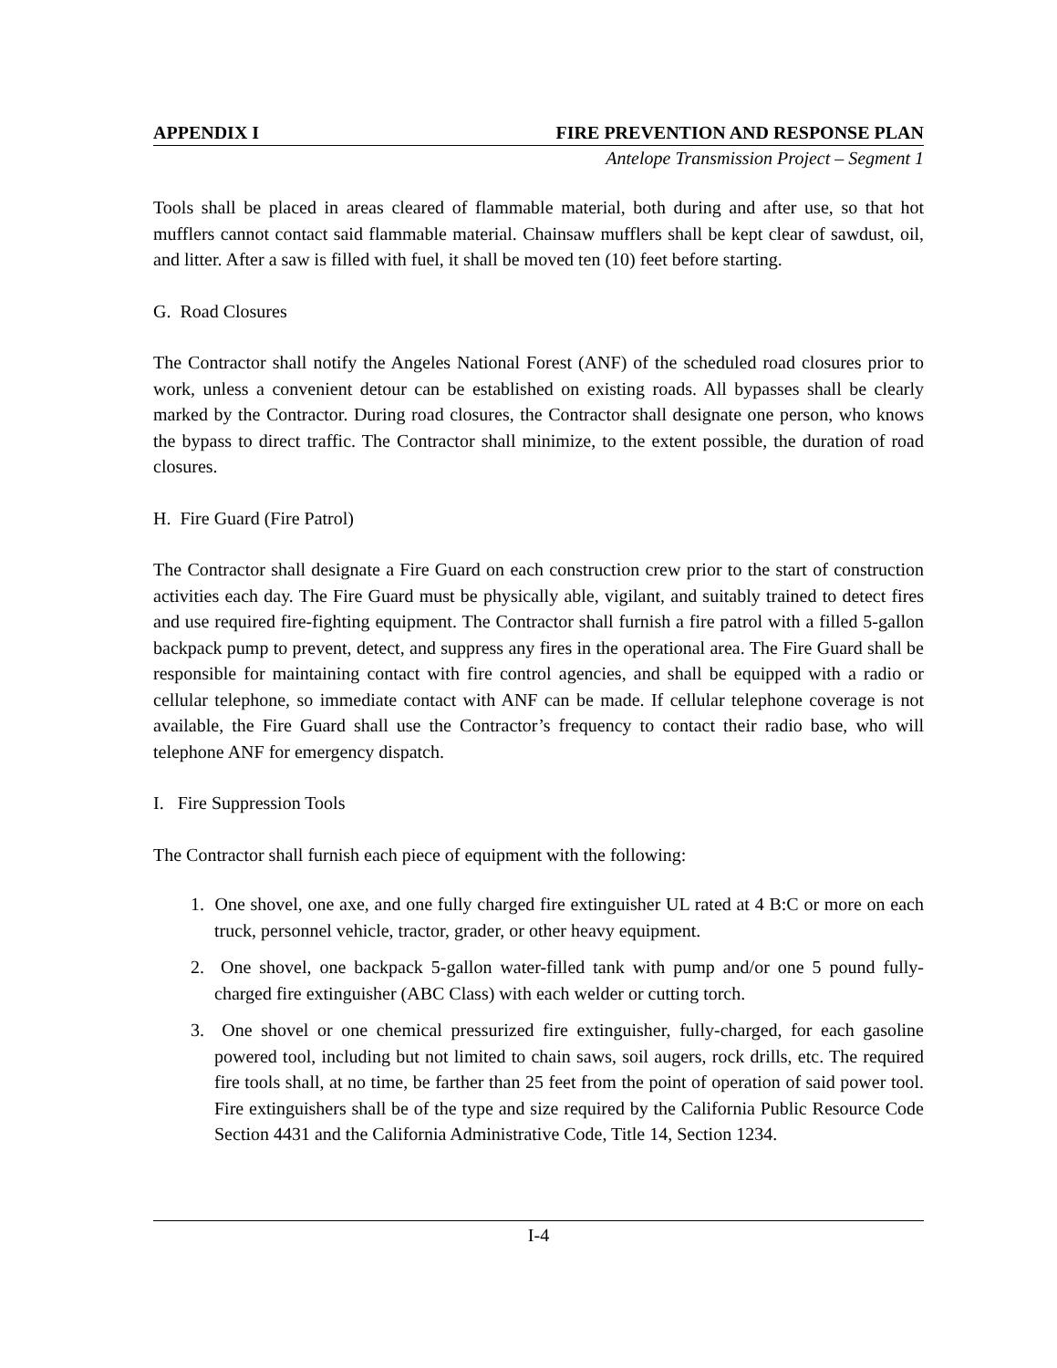APPENDIX I FIRE PREVENTION AND RESPONSE PLAN
Antelope Transmission Project – Segment 1
Tools shall be placed in areas cleared of flammable material, both during and after use, so that hot mufflers cannot contact said flammable material. Chainsaw mufflers shall be kept clear of sawdust, oil, and litter. After a saw is filled with fuel, it shall be moved ten (10) feet before starting.
G. Road Closures
The Contractor shall notify the Angeles National Forest (ANF) of the scheduled road closures prior to work, unless a convenient detour can be established on existing roads. All bypasses shall be clearly marked by the Contractor. During road closures, the Contractor shall designate one person, who knows the bypass to direct traffic. The Contractor shall minimize, to the extent possible, the duration of road closures.
H. Fire Guard (Fire Patrol)
The Contractor shall designate a Fire Guard on each construction crew prior to the start of construction activities each day. The Fire Guard must be physically able, vigilant, and suitably trained to detect fires and use required fire-fighting equipment. The Contractor shall furnish a fire patrol with a filled 5-gallon backpack pump to prevent, detect, and suppress any fires in the operational area. The Fire Guard shall be responsible for maintaining contact with fire control agencies, and shall be equipped with a radio or cellular telephone, so immediate contact with ANF can be made. If cellular telephone coverage is not available, the Fire Guard shall use the Contractor’s frequency to contact their radio base, who will telephone ANF for emergency dispatch.
I. Fire Suppression Tools
The Contractor shall furnish each piece of equipment with the following:
1. One shovel, one axe, and one fully charged fire extinguisher UL rated at 4 B:C or more on each truck, personnel vehicle, tractor, grader, or other heavy equipment.
2. One shovel, one backpack 5-gallon water-filled tank with pump and/or one 5 pound fully-charged fire extinguisher (ABC Class) with each welder or cutting torch.
3. One shovel or one chemical pressurized fire extinguisher, fully-charged, for each gasoline powered tool, including but not limited to chain saws, soil augers, rock drills, etc. The required fire tools shall, at no time, be farther than 25 feet from the point of operation of said power tool. Fire extinguishers shall be of the type and size required by the California Public Resource Code Section 4431 and the California Administrative Code, Title 14, Section 1234.
I-4